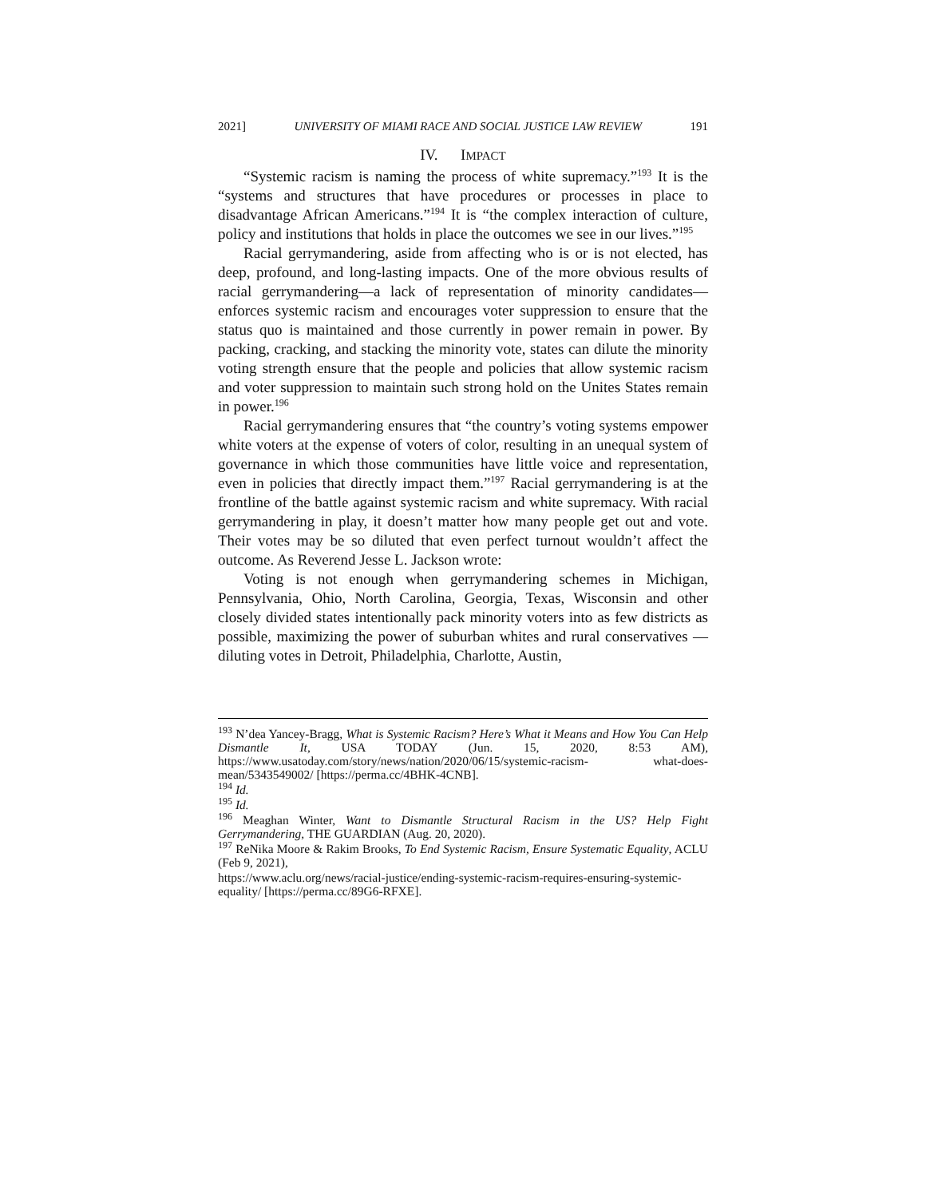2021] UNIVERSITY OF MIAMI RACE AND SOCIAL JUSTICE LAW REVIEW 191
IV. IMPACT
“Systemic racism is naming the process of white supremacy.”<sup>193</sup> It is the “systems and structures that have procedures or processes in place to disadvantage African Americans.”<sup>194</sup> It is “the complex interaction of culture, policy and institutions that holds in place the outcomes we see in our lives.”<sup>195</sup>
Racial gerrymandering, aside from affecting who is or is not elected, has deep, profound, and long-lasting impacts. One of the more obvious results of racial gerrymandering—a lack of representation of minority candidates—enforces systemic racism and encourages voter suppression to ensure that the status quo is maintained and those currently in power remain in power. By packing, cracking, and stacking the minority vote, states can dilute the minority voting strength ensure that the people and policies that allow systemic racism and voter suppression to maintain such strong hold on the Unites States remain in power.<sup>196</sup>
Racial gerrymandering ensures that “the country’s voting systems empower white voters at the expense of voters of color, resulting in an unequal system of governance in which those communities have little voice and representation, even in policies that directly impact them.”<sup>197</sup> Racial gerrymandering is at the frontline of the battle against systemic racism and white supremacy. With racial gerrymandering in play, it doesn’t matter how many people get out and vote. Their votes may be so diluted that even perfect turnout wouldn’t affect the outcome. As Reverend Jesse L. Jackson wrote:
Voting is not enough when gerrymandering schemes in Michigan, Pennsylvania, Ohio, North Carolina, Georgia, Texas, Wisconsin and other closely divided states intentionally pack minority voters into as few districts as possible, maximizing the power of suburban whites and rural conservatives — diluting votes in Detroit, Philadelphia, Charlotte, Austin,
<sup>193</sup> N’dea Yancey-Bragg, What is Systemic Racism? Here’s What it Means and How You Can Help Dismantle It, USA TODAY (Jun. 15, 2020, 8:53 AM), https://www.usatoday.com/story/news/nation/2020/06/15/systemic-racism- what-does-mean/5343549002/ [https://perma.cc/4BHK-4CNB].
<sup>194</sup> Id.
<sup>195</sup> Id.
<sup>196</sup> Meaghan Winter, Want to Dismantle Structural Racism in the US? Help Fight Gerrymandering, THE GUARDIAN (Aug. 20, 2020).
<sup>197</sup> ReNika Moore & Rakim Brooks, To End Systemic Racism, Ensure Systematic Equality, ACLU (Feb 9, 2021),
https://www.aclu.org/news/racial-justice/ending-systemic-racism-requires-ensuring-systemic-equality/ [https://perma.cc/89G6-RFXE].